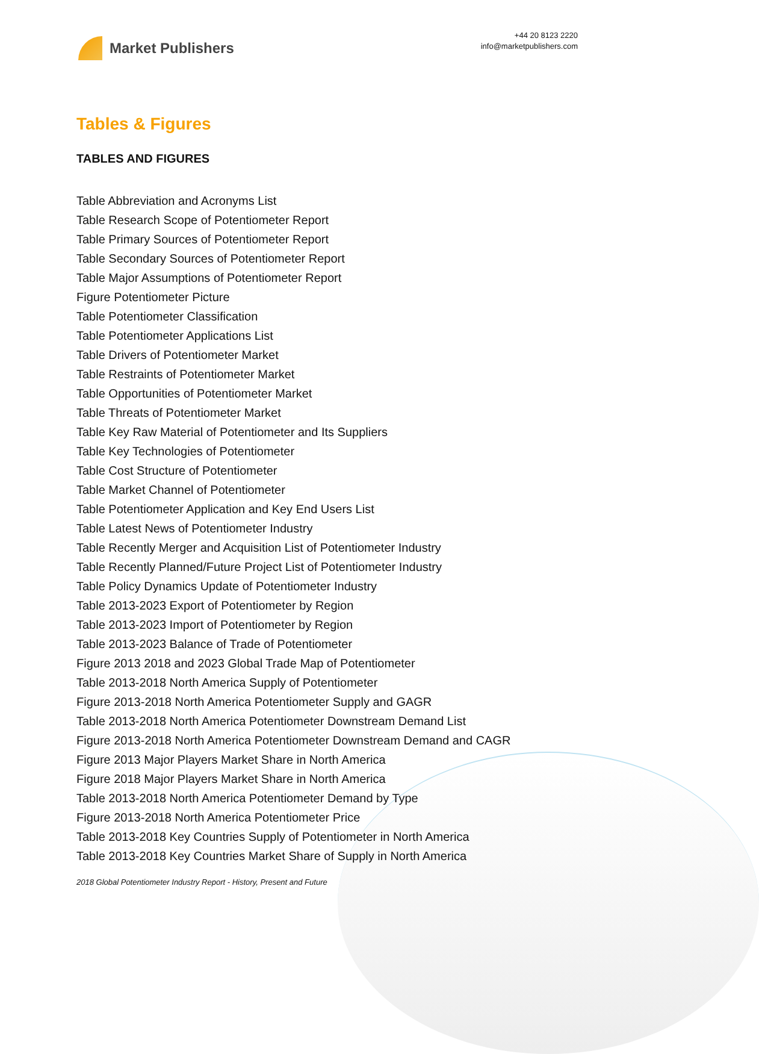Market Publishers
+44 20 8123 2220
info@marketpublishers.com
Tables & Figures
TABLES AND FIGURES
Table Abbreviation and Acronyms List
Table Research Scope of Potentiometer Report
Table Primary Sources of Potentiometer Report
Table Secondary Sources of Potentiometer Report
Table Major Assumptions of Potentiometer Report
Figure Potentiometer Picture
Table Potentiometer Classification
Table Potentiometer Applications List
Table Drivers of Potentiometer Market
Table Restraints of Potentiometer Market
Table Opportunities of Potentiometer Market
Table Threats of Potentiometer Market
Table Key Raw Material of Potentiometer and Its Suppliers
Table Key Technologies of Potentiometer
Table Cost Structure of Potentiometer
Table Market Channel of Potentiometer
Table Potentiometer Application and Key End Users List
Table Latest News of Potentiometer Industry
Table Recently Merger and Acquisition List of Potentiometer Industry
Table Recently Planned/Future Project List of Potentiometer Industry
Table Policy Dynamics Update of Potentiometer Industry
Table 2013-2023 Export of Potentiometer by Region
Table 2013-2023 Import of Potentiometer by Region
Table 2013-2023 Balance of Trade of Potentiometer
Figure 2013 2018 and 2023 Global Trade Map of Potentiometer
Table 2013-2018 North America Supply of Potentiometer
Figure 2013-2018 North America Potentiometer Supply and GAGR
Table 2013-2018 North America Potentiometer Downstream Demand List
Figure 2013-2018 North America Potentiometer Downstream Demand and CAGR
Figure 2013 Major Players Market Share in North America
Figure 2018 Major Players Market Share in North America
Table 2013-2018 North America Potentiometer Demand by Type
Figure 2013-2018 North America Potentiometer Price
Table 2013-2018 Key Countries Supply of Potentiometer in North America
Table 2013-2018 Key Countries Market Share of Supply in North America
2018 Global Potentiometer Industry Report - History, Present and Future